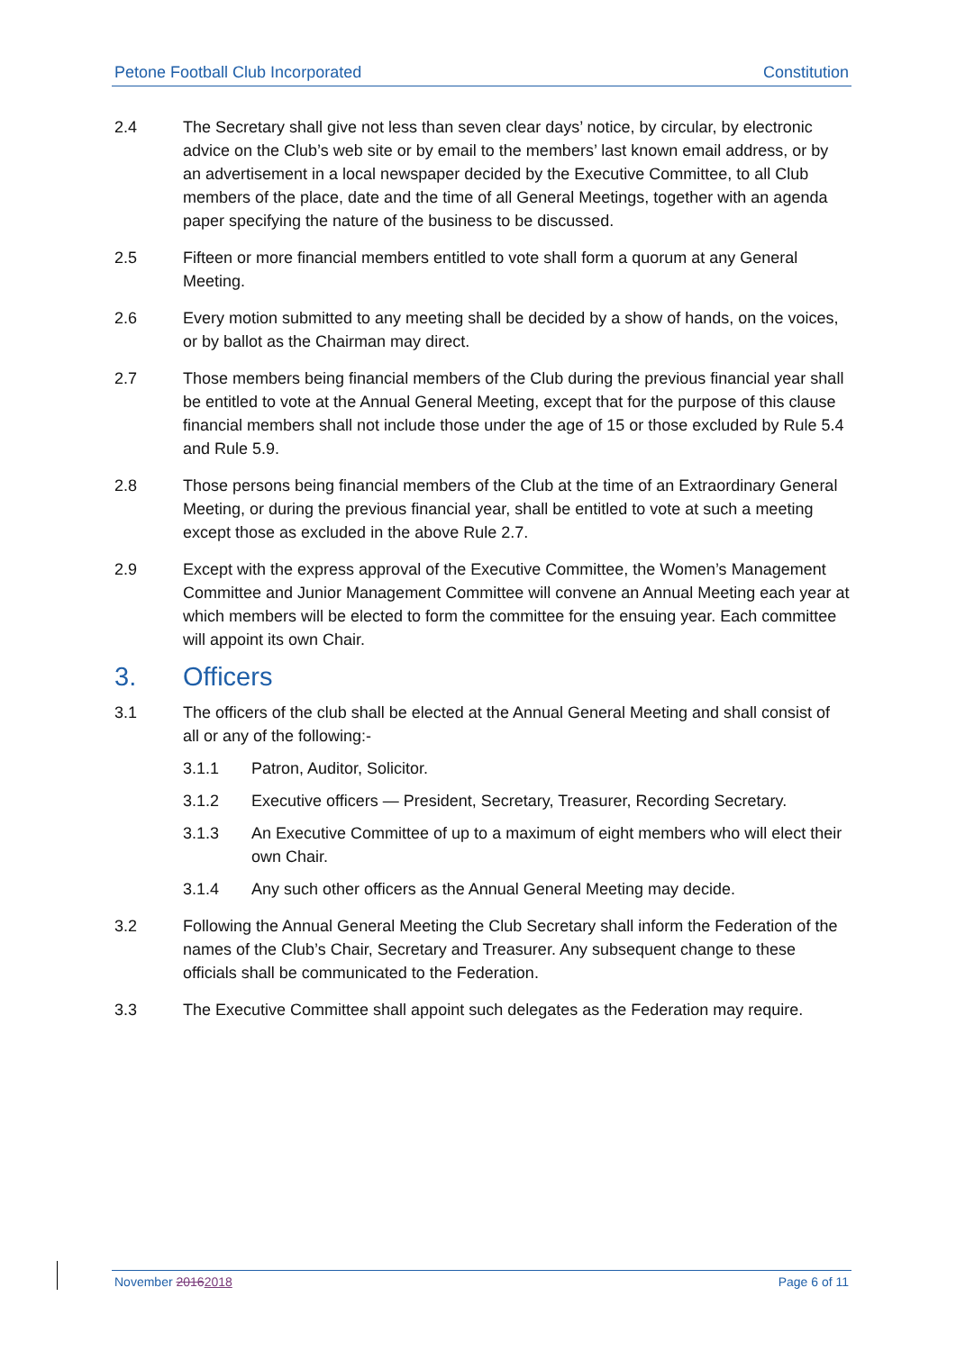Petone Football Club Incorporated Constitution
2.4 The Secretary shall give not less than seven clear days’ notice, by circular, by electronic advice on the Club’s web site or by email to the members’ last known email address, or by an advertisement in a local newspaper decided by the Executive Committee, to all Club members of the place, date and the time of all General Meetings, together with an agenda paper specifying the nature of the business to be discussed.
2.5 Fifteen or more financial members entitled to vote shall form a quorum at any General Meeting.
2.6 Every motion submitted to any meeting shall be decided by a show of hands, on the voices, or by ballot as the Chairman may direct.
2.7 Those members being financial members of the Club during the previous financial year shall be entitled to vote at the Annual General Meeting, except that for the purpose of this clause financial members shall not include those under the age of 15 or those excluded by Rule 5.4 and Rule 5.9.
2.8 Those persons being financial members of the Club at the time of an Extraordinary General Meeting, or during the previous financial year, shall be entitled to vote at such a meeting except those as excluded in the above Rule 2.7.
2.9 Except with the express approval of the Executive Committee, the Women’s Management Committee and Junior Management Committee will convene an Annual Meeting each year at which members will be elected to form the committee for the ensuing year. Each committee will appoint its own Chair.
3. Officers
3.1 The officers of the club shall be elected at the Annual General Meeting and shall consist of all or any of the following:-
3.1.1 Patron, Auditor, Solicitor.
3.1.2 Executive officers — President, Secretary, Treasurer, Recording Secretary.
3.1.3 An Executive Committee of up to a maximum of eight members who will elect their own Chair.
3.1.4 Any such other officers as the Annual General Meeting may decide.
3.2 Following the Annual General Meeting the Club Secretary shall inform the Federation of the names of the Club’s Chair, Secretary and Treasurer. Any subsequent change to these officials shall be communicated to the Federation.
3.3 The Executive Committee shall appoint such delegates as the Federation may require.
November 20162018 Page 6 of 11